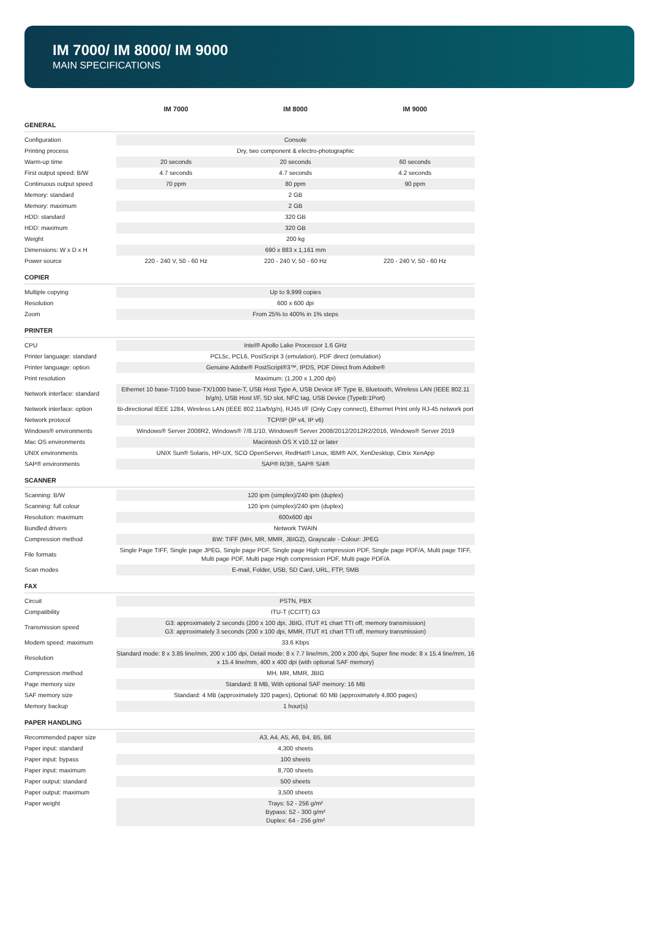IM 7000/ IM 8000/ IM 9000
MAIN SPECIFICATIONS
| | IM 7000 | IM 8000 | IM 9000 |
| --- | --- | --- | --- |
| GENERAL | | | |
| Configuration | Console | | |
| Printing process | Dry, two component & electro-photographic | | |
| Warm-up time | 20 seconds | 20 seconds | 60 seconds |
| First output speed: B/W | 4.7 seconds | 4.7 seconds | 4.2 seconds |
| Continuous output speed | 70 ppm | 80 ppm | 90 ppm |
| Memory: standard | 2 GB | | |
| Memory: maximum | 2 GB | | |
| HDD: standard | 320 GB | | |
| HDD: maximum | 320 GB | | |
| Weight | 200 kg | | |
| Dimensions: W x D x H | 690 x 883 x 1,161 mm | | |
| Power source | 220 - 240 V, 50 - 60 Hz | 220 - 240 V, 50 - 60 Hz | 220 - 240 V, 50 - 60 Hz |
| COPIER | | | |
| Multiple copying | Up to 9,999 copies | | |
| Resolution | 600 x 600 dpi | | |
| Zoom | From 25% to 400% in 1% steps | | |
| PRINTER | | | |
| CPU | Intel® Apollo Lake Processor 1.6 GHz | | |
| Printer language: standard | PCL5c, PCL6, PostScript 3 (emulation), PDF direct (emulation) | | |
| Printer language: option | Genuine Adobe® PostScript®3™, IPDS, PDF Direct from Adobe® | | |
| Print resolution | Maximum: (1,200 x 1,200 dpi) | | |
| Network interface: standard | Ethernet 10 base-T/100 base-TX/1000 base-T, USB Host Type A, USB Device I/F Type B, Bluetooth, Wireless LAN (IEEE 802.11 b/g/n), USB Host I/F, SD slot, NFC tag, USB Device (TypeB:1Port) | | |
| Network interface: option | Bi-directional IEEE 1284, Wireless LAN (IEEE 802.11a/b/g/n), RJ45 I/F (Only Copy connect), Ethernet Print only RJ-45 network port | | |
| Network protocol | TCP/IP (IP v4, IP v6) | | |
| Windows® environments | Windows® Server 2008R2, Windows® 7/8.1/10, Windows® Server 2008/2012/2012R2/2016, Windows® Server 2019 | | |
| Mac OS environments | Macintosh OS X v10.12 or later | | |
| UNIX environments | UNIX Sun® Solaris, HP-UX, SCO OpenServer, RedHat® Linux, IBM® AIX, XenDesktop, Citrix XenApp | | |
| SAP® environments | SAP® R/3®, SAP® S/4® | | |
| SCANNER | | | |
| Scanning: B/W | 120 ipm (simplex)/240 ipm (duplex) | | |
| Scanning: full colour | 120 ipm (simplex)/240 ipm (duplex) | | |
| Resolution: maximum | 600x600 dpi | | |
| Bundled drivers | Network TWAIN | | |
| Compression method | BW: TIFF (MH, MR, MMR, JBIG2), Grayscale - Colour: JPEG | | |
| File formats | Single Page TIFF, Single page JPEG, Single page PDF, Single page High compression PDF, Single page PDF/A, Multi page TIFF, Multi page PDF, Multi page High compression PDF, Multi page PDF/A | | |
| Scan modes | E-mail, Folder, USB, SD Card, URL, FTP, SMB | | |
| FAX | | | |
| Circuit | PSTN, PBX | | |
| Compatibility | ITU-T (CCITT) G3 | | |
| Transmission speed | G3: approximately 2 seconds (200 x 100 dpi, JBIG, ITUT #1 chart TTI off, memory transmission) G3: approximately 3 seconds (200 x 100 dpi, MMR, ITUT #1 chart TTI off, memory transmission) | | |
| Modem speed: maximum | 33.6 Kbps | | |
| Resolution | Standard mode: 8 x 3.85 line/mm, 200 x 100 dpi, Detail mode: 8 x 7.7 line/mm, 200 x 200 dpi, Super fine mode: 8 x 15.4 line/mm, 16 x 15.4 line/mm, 400 x 400 dpi (with optional SAF memory) | | |
| Compression method | MH, MR, MMR, JBIG | | |
| Page memory size | Standard: 8 MB, With optional SAF memory: 16 MB | | |
| SAF memory size | Standard: 4 MB (approximately 320 pages), Optional: 60 MB (approximately 4,800 pages) | | |
| Memory backup | 1 hour(s) | | |
| PAPER HANDLING | | | |
| Recommended paper size | A3, A4, A5, A6, B4, B5, B6 | | |
| Paper input: standard | 4,300 sheets | | |
| Paper input: bypass | 100 sheets | | |
| Paper input: maximum | 8,700 sheets | | |
| Paper output: standard | 500 sheets | | |
| Paper output: maximum | 3,500 sheets | | |
| Paper weight | Trays: 52 - 256 g/m² Bypass: 52 - 300 g/m² Duplex: 64 - 256 g/m² | | |